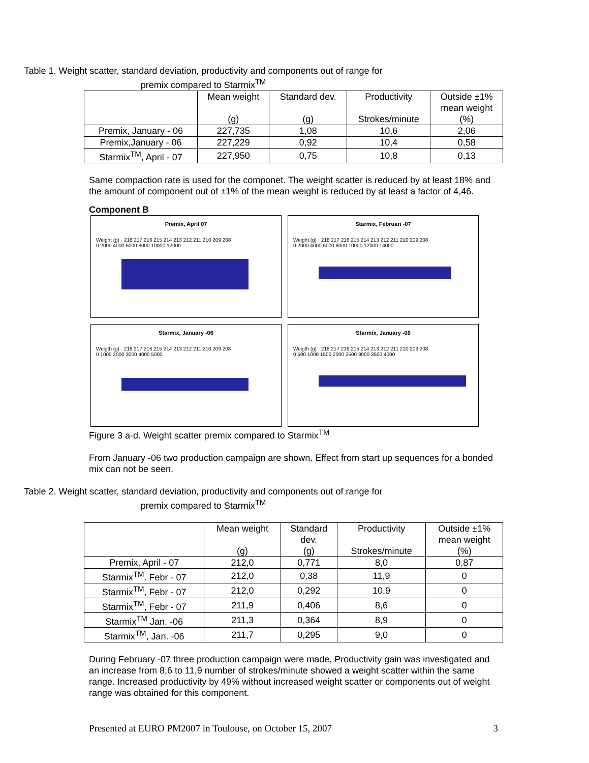Table 1. Weight scatter, standard deviation, productivity and components out of range for
premix compared to Starmix<sup>TM</sup>
| | Mean weight (g) | Standard dev. (g) | Productivity Strokes/minute | Outside ±1% mean weight (%) |
| --- | --- | --- | --- | --- |
| Premix, January - 06 | 227,735 | 1,08 | 10,6 | 2,06 |
| Premix,January - 06 | 227,229 | 0,92 | 10,4 | 0,58 |
| Starmix<sup>TM</sup>, April - 07 | 227,950 | 0,75 | 10,8 | 0,13 |
Same compaction rate is used for the componet. The weight scatter is reduced by at least 18% and the amount of component out of ±1% of the mean weight is reduced by at least a factor of 4,46.
Component B
Premix, April 07
Weight (g) · 218 217 216 215 214 213 212 211 210 209 208
0 2000 4000 6000 8000 10000 12000
Starmix, Februari -07
Weight (g) · 218 217 216 215 214 213 212 211 210 209 208
0 2000 4000 6000 8000 10000 12000 14000
Starmix, January -06
Weigth (g) · 218 217 216 215 214 213 212 211 210 209 208
0 1000 2000 3000 4000 5000
Starmix, January -06
Weigth (g) · 218 217 216 215 214 213 212 211 210 209 208
0 500 1000 1500 2000 2500 3000 3500 4000
Figure 3 a-d. Weight scatter premix compared to Starmix<sup>TM</sup>
From January -06 two production campaign are shown. Effect from start up sequences for a bonded mix can not be seen.
Table 2. Weight scatter, standard deviation, productivity and components out of range for
premix compared to Starmix<sup>TM</sup>
| | Mean weight (g) | Standard dev. (g) | Productivity Strokes/minute | Outside ±1% mean weight (%) |
| --- | --- | --- | --- | --- |
| Premix, April - 07 | 212,0 | 0,771 | 8,0 | 0,87 |
| Starmix<sup>TM</sup>. Febr - 07 | 212,0 | 0,38 | 11,9 | 0 |
| Starmix<sup>TM</sup>, Febr - 07 | 212,0 | 0,292 | 10,9 | 0 |
| Starmix<sup>TM</sup>, Febr - 07 | 211,9 | 0,406 | 8,6 | 0 |
| Starmix<sup>TM</sup> Jan. -06 | 211,3 | 0,364 | 8,9 | 0 |
| Starmix<sup>TM</sup>, Jan. -06 | 211,7 | 0,295 | 9,0 | 0 |
During February -07 three production campaign were made, Productivity gain was investigated and an increase from 8,6 to 11,9 number of strokes/minute showed a weight scatter within the same range. Increased productivity by 49% without increased weight scatter or components out of weight range was obtained for this component.
Presented at EURO PM2007 in Toulouse, on October 15, 2007 3